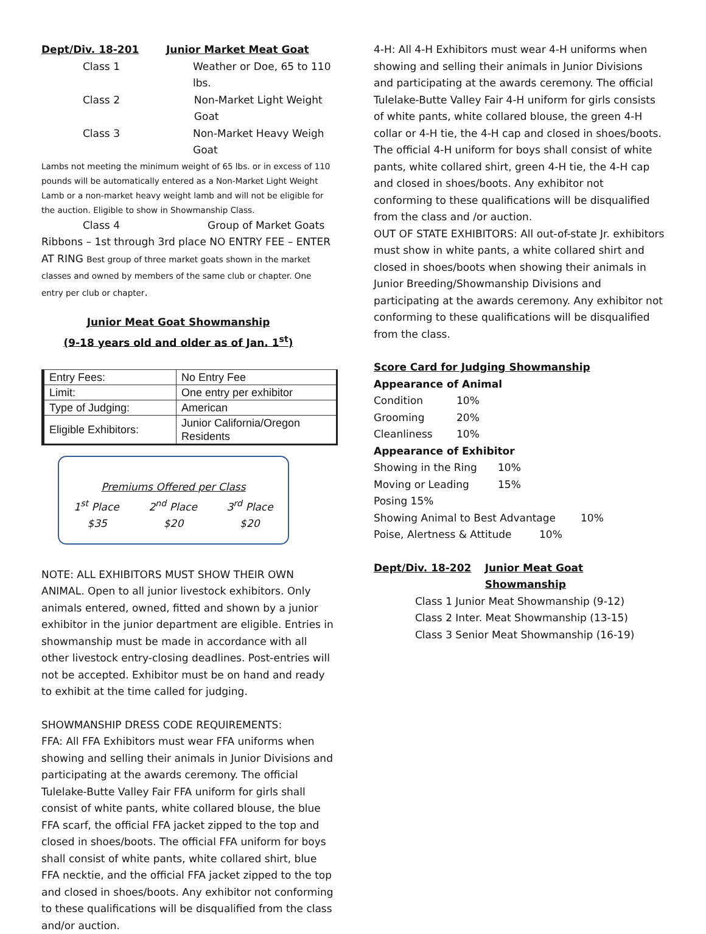Dept/Div. 18-201 Junior Market Meat Goat
Class 1 Weather or Doe, 65 to 110 lbs.
Class 2 Non-Market Light Weight Goat
Class 3 Non-Market Heavy Weigh Goat
Lambs not meeting the minimum weight of 65 lbs. or in excess of 110 pounds will be automatically entered as a Non-Market Light Weight Lamb or a non-market heavy weight lamb and will not be eligible for the auction. Eligible to show in Showmanship Class.
Class 4 Group of Market Goats
Ribbons – 1st through 3rd place NO ENTRY FEE – ENTER AT RING Best group of three market goats shown in the market classes and owned by members of the same club or chapter. One entry per club or chapter.
Junior Meat Goat Showmanship
(9-18 years old and older as of Jan. 1<sup>st</sup>)
| Entry Fees: | No Entry Fee |
| Limit: | One entry per exhibitor |
| Type of Judging: | American |
| Eligible Exhibitors: | Junior California/Oregon Residents |
Premiums Offered per Class
1<sup>st</sup> Place 2<sup>nd</sup> Place 3<sup>rd</sup> Place
$35 $20 $20
NOTE: ALL EXHIBITORS MUST SHOW THEIR OWN ANIMAL. Open to all junior livestock exhibitors. Only animals entered, owned, fitted and shown by a junior exhibitor in the junior department are eligible. Entries in showmanship must be made in accordance with all other livestock entry-closing deadlines. Post-entries will not be accepted. Exhibitor must be on hand and ready to exhibit at the time called for judging.
SHOWMANSHIP DRESS CODE REQUIREMENTS:
FFA: All FFA Exhibitors must wear FFA uniforms when showing and selling their animals in Junior Divisions and participating at the awards ceremony. The official Tulelake-Butte Valley Fair FFA uniform for girls shall consist of white pants, white collared blouse, the blue FFA scarf, the official FFA jacket zipped to the top and closed in shoes/boots. The official FFA uniform for boys shall consist of white pants, white collared shirt, blue FFA necktie, and the official FFA jacket zipped to the top and closed in shoes/boots. Any exhibitor not conforming to these qualifications will be disqualified from the class and/or auction.
4-H: All 4-H Exhibitors must wear 4-H uniforms when showing and selling their animals in Junior Divisions and participating at the awards ceremony. The official Tulelake-Butte Valley Fair 4-H uniform for girls consists of white pants, white collared blouse, the green 4-H collar or 4-H tie, the 4-H cap and closed in shoes/boots. The official 4-H uniform for boys shall consist of white pants, white collared shirt, green 4-H tie, the 4-H cap and closed in shoes/boots. Any exhibitor not conforming to these qualifications will be disqualified from the class and /or auction.
OUT OF STATE EXHIBITORS: All out-of-state Jr. exhibitors must show in white pants, a white collared shirt and closed in shoes/boots when showing their animals in Junior Breeding/Showmanship Divisions and participating at the awards ceremony. Any exhibitor not conforming to these qualifications will be disqualified from the class.
Score Card for Judging Showmanship
Appearance of Animal
Condition 10%
Grooming 20%
Cleanliness 10%
Appearance of Exhibitor
Showing in the Ring 10%
Moving or Leading 15%
Posing 15%
Showing Animal to Best Advantage 10%
Poise, Alertness & Attitude 10%
Dept/Div. 18-202 Junior Meat Goat Showmanship
Class 1 Junior Meat Showmanship (9-12)
Class 2 Inter. Meat Showmanship (13-15)
Class 3 Senior Meat Showmanship (16-19)